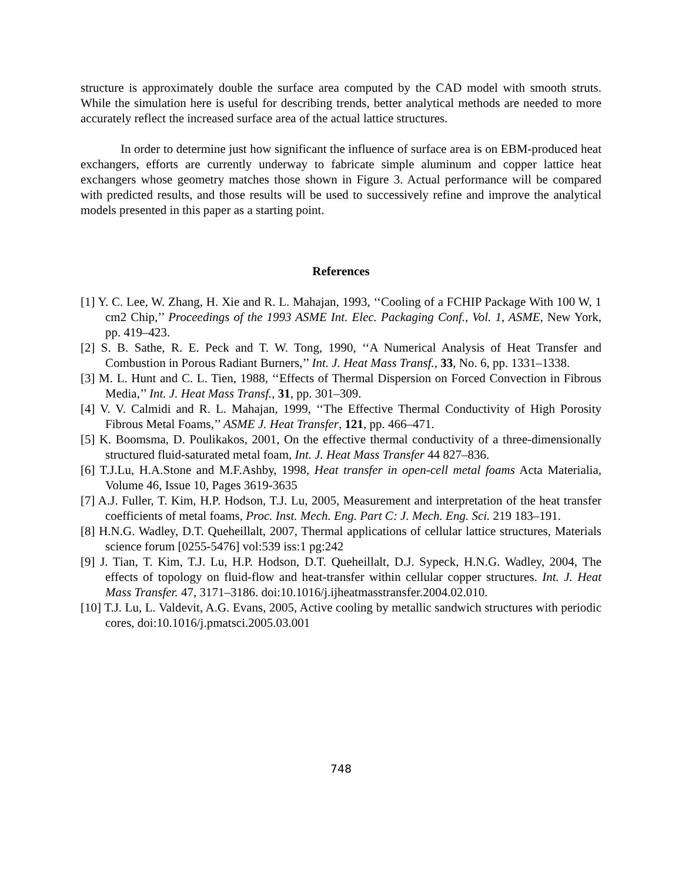structure is approximately double the surface area computed by the CAD model with smooth struts. While the simulation here is useful for describing trends, better analytical methods are needed to more accurately reflect the increased surface area of the actual lattice structures.
In order to determine just how significant the influence of surface area is on EBM-produced heat exchangers, efforts are currently underway to fabricate simple aluminum and copper lattice heat exchangers whose geometry matches those shown in Figure 3. Actual performance will be compared with predicted results, and those results will be used to successively refine and improve the analytical models presented in this paper as a starting point.
References
[1] Y. C. Lee, W. Zhang, H. Xie and R. L. Mahajan, 1993, ‘‘Cooling of a FCHIP Package With 100 W, 1 cm2 Chip,’’ Proceedings of the 1993 ASME Int. Elec. Packaging Conf., Vol. 1, ASME, New York, pp. 419–423.
[2] S. B. Sathe, R. E. Peck and T. W. Tong, 1990, ‘‘A Numerical Analysis of Heat Transfer and Combustion in Porous Radiant Burners,’’ Int. J. Heat Mass Transf., 33, No. 6, pp. 1331–1338.
[3] M. L. Hunt and C. L. Tien, 1988, ‘‘Effects of Thermal Dispersion on Forced Convection in Fibrous Media,’’ Int. J. Heat Mass Transf., 31, pp. 301–309.
[4] V. V. Calmidi and R. L. Mahajan, 1999, ‘‘The Effective Thermal Conductivity of High Porosity Fibrous Metal Foams,’’ ASME J. Heat Transfer, 121, pp. 466–471.
[5] K. Boomsma, D. Poulikakos, 2001, On the effective thermal conductivity of a three-dimensionally structured fluid-saturated metal foam, Int. J. Heat Mass Transfer 44 827–836.
[6] T.J.Lu, H.A.Stone and M.F.Ashby, 1998, Heat transfer in open-cell metal foams Acta Materialia, Volume 46, Issue 10, Pages 3619-3635
[7] A.J. Fuller, T. Kim, H.P. Hodson, T.J. Lu, 2005, Measurement and interpretation of the heat transfer coefficients of metal foams, Proc. Inst. Mech. Eng. Part C: J. Mech. Eng. Sci. 219 183–191.
[8] H.N.G. Wadley, D.T. Queheillalt, 2007, Thermal applications of cellular lattice structures, Materials science forum [0255-5476] vol:539 iss:1 pg:242
[9] J. Tian, T. Kim, T.J. Lu, H.P. Hodson, D.T. Queheillalt, D.J. Sypeck, H.N.G. Wadley, 2004, The effects of topology on fluid-flow and heat-transfer within cellular copper structures. Int. J. Heat Mass Transfer. 47, 3171–3186. doi:10.1016/j.ijheatmasstransfer.2004.02.010.
[10] T.J. Lu, L. Valdevit, A.G. Evans, 2005, Active cooling by metallic sandwich structures with periodic cores, doi:10.1016/j.pmatsci.2005.03.001
748